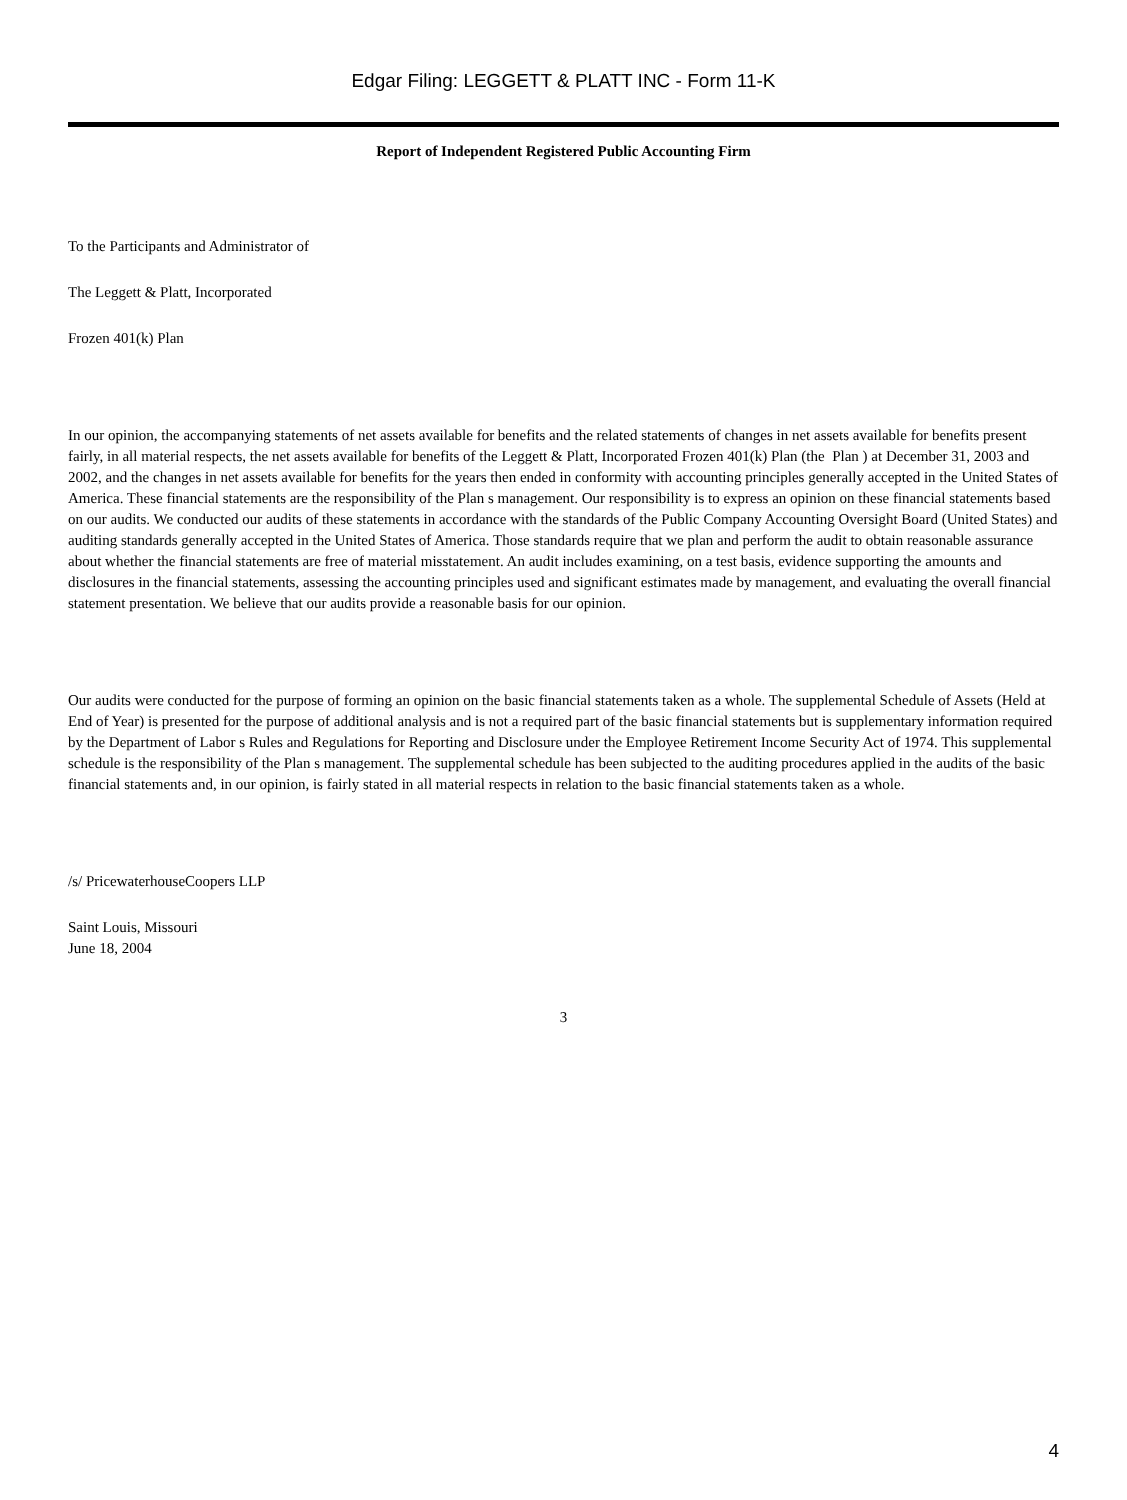Edgar Filing: LEGGETT & PLATT INC - Form 11-K
Report of Independent Registered Public Accounting Firm
To the Participants and Administrator of
The Leggett & Platt, Incorporated
Frozen 401(k) Plan
In our opinion, the accompanying statements of net assets available for benefits and the related statements of changes in net assets available for benefits present fairly, in all material respects, the net assets available for benefits of the Leggett & Platt, Incorporated Frozen 401(k) Plan (the Plan ) at December 31, 2003 and 2002, and the changes in net assets available for benefits for the years then ended in conformity with accounting principles generally accepted in the United States of America. These financial statements are the responsibility of the Plan s management. Our responsibility is to express an opinion on these financial statements based on our audits. We conducted our audits of these statements in accordance with the standards of the Public Company Accounting Oversight Board (United States) and auditing standards generally accepted in the United States of America. Those standards require that we plan and perform the audit to obtain reasonable assurance about whether the financial statements are free of material misstatement. An audit includes examining, on a test basis, evidence supporting the amounts and disclosures in the financial statements, assessing the accounting principles used and significant estimates made by management, and evaluating the overall financial statement presentation. We believe that our audits provide a reasonable basis for our opinion.
Our audits were conducted for the purpose of forming an opinion on the basic financial statements taken as a whole. The supplemental Schedule of Assets (Held at End of Year) is presented for the purpose of additional analysis and is not a required part of the basic financial statements but is supplementary information required by the Department of Labor s Rules and Regulations for Reporting and Disclosure under the Employee Retirement Income Security Act of 1974. This supplemental schedule is the responsibility of the Plan s management. The supplemental schedule has been subjected to the auditing procedures applied in the audits of the basic financial statements and, in our opinion, is fairly stated in all material respects in relation to the basic financial statements taken as a whole.
/s/ PricewaterhouseCoopers LLP
Saint Louis, Missouri
June 18, 2004
3
4